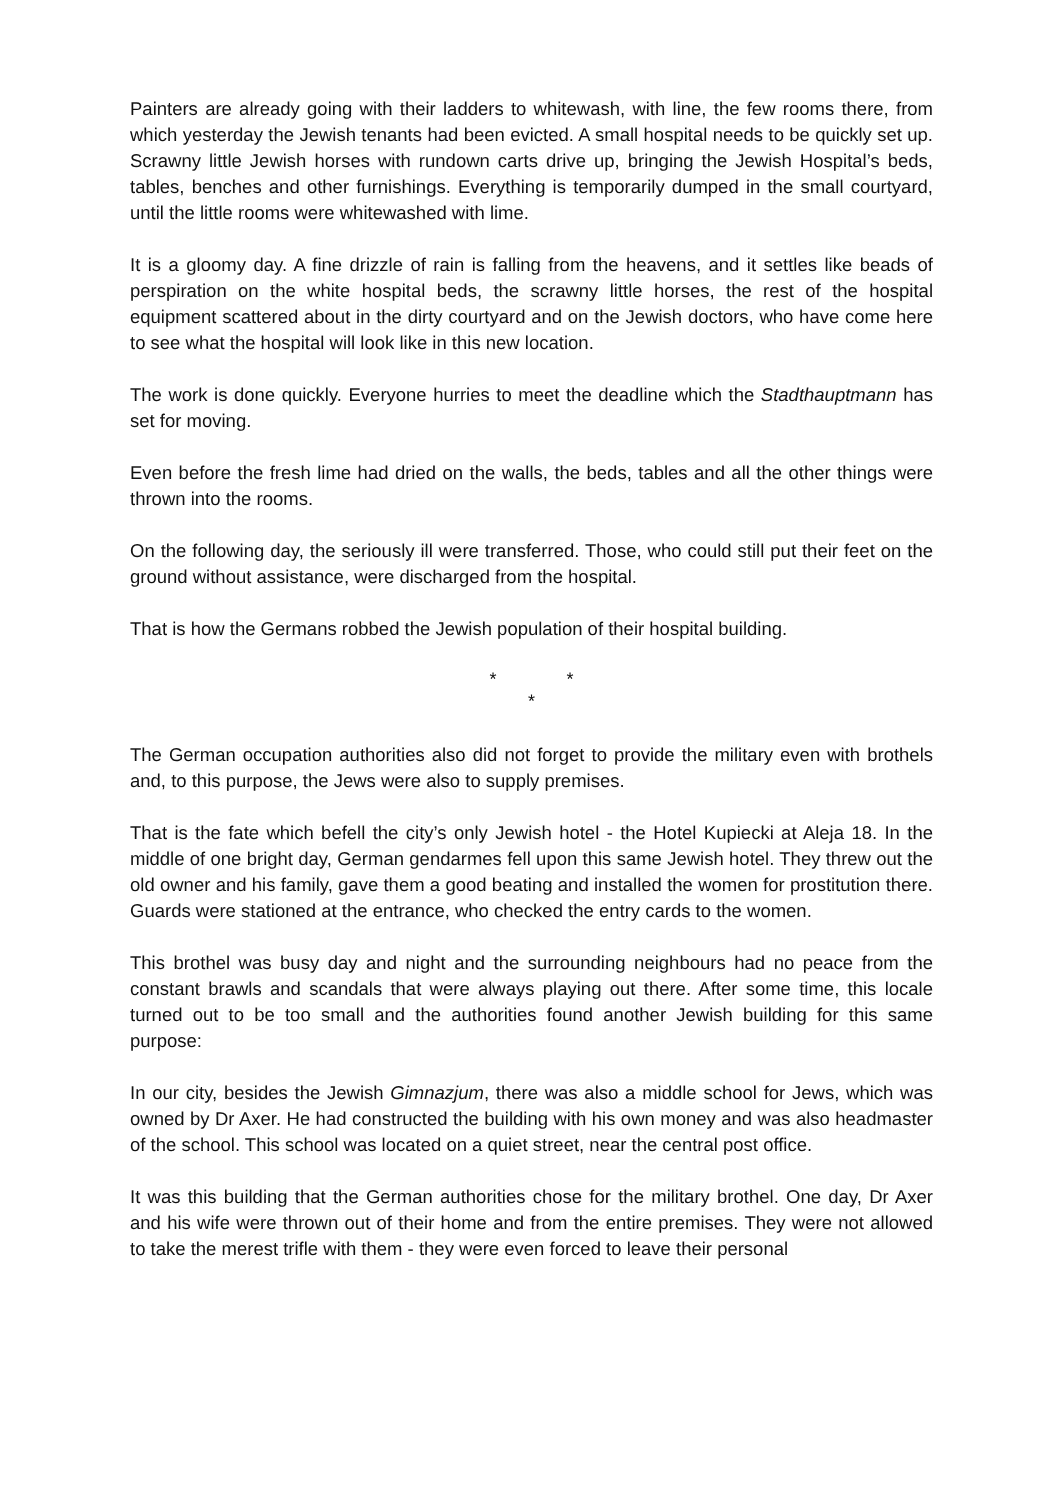Painters are already going with their ladders to whitewash, with line, the few rooms there, from which yesterday the Jewish tenants had been evicted. A small hospital needs to be quickly set up. Scrawny little Jewish horses with rundown carts drive up, bringing the Jewish Hospital’s beds, tables, benches and other furnishings. Everything is temporarily dumped in the small courtyard, until the little rooms were whitewashed with lime.
It is a gloomy day. A fine drizzle of rain is falling from the heavens, and it settles like beads of perspiration on the white hospital beds, the scrawny little horses, the rest of the hospital equipment scattered about in the dirty courtyard and on the Jewish doctors, who have come here to see what the hospital will look like in this new location.
The work is done quickly. Everyone hurries to meet the deadline which the Stadthauptmann has set for moving.
Even before the fresh lime had dried on the walls, the beds, tables and all the other things were thrown into the rooms.
On the following day, the seriously ill were transferred. Those, who could still put their feet on the ground without assistance, were discharged from the hospital.
That is how the Germans robbed the Jewish population of their hospital building.
* *
*
The German occupation authorities also did not forget to provide the military even with brothels and, to this purpose, the Jews were also to supply premises.
That is the fate which befell the city’s only Jewish hotel - the Hotel Kupiecki at Aleja 18. In the middle of one bright day, German gendarmes fell upon this same Jewish hotel. They threw out the old owner and his family, gave them a good beating and installed the women for prostitution there. Guards were stationed at the entrance, who checked the entry cards to the women.
This brothel was busy day and night and the surrounding neighbours had no peace from the constant brawls and scandals that were always playing out there. After some time, this locale turned out to be too small and the authorities found another Jewish building for this same purpose:
In our city, besides the Jewish Gimnazjum, there was also a middle school for Jews, which was owned by Dr Axer. He had constructed the building with his own money and was also headmaster of the school. This school was located on a quiet street, near the central post office.
It was this building that the German authorities chose for the military brothel. One day, Dr Axer and his wife were thrown out of their home and from the entire premises. They were not allowed to take the merest trifle with them - they were even forced to leave their personal